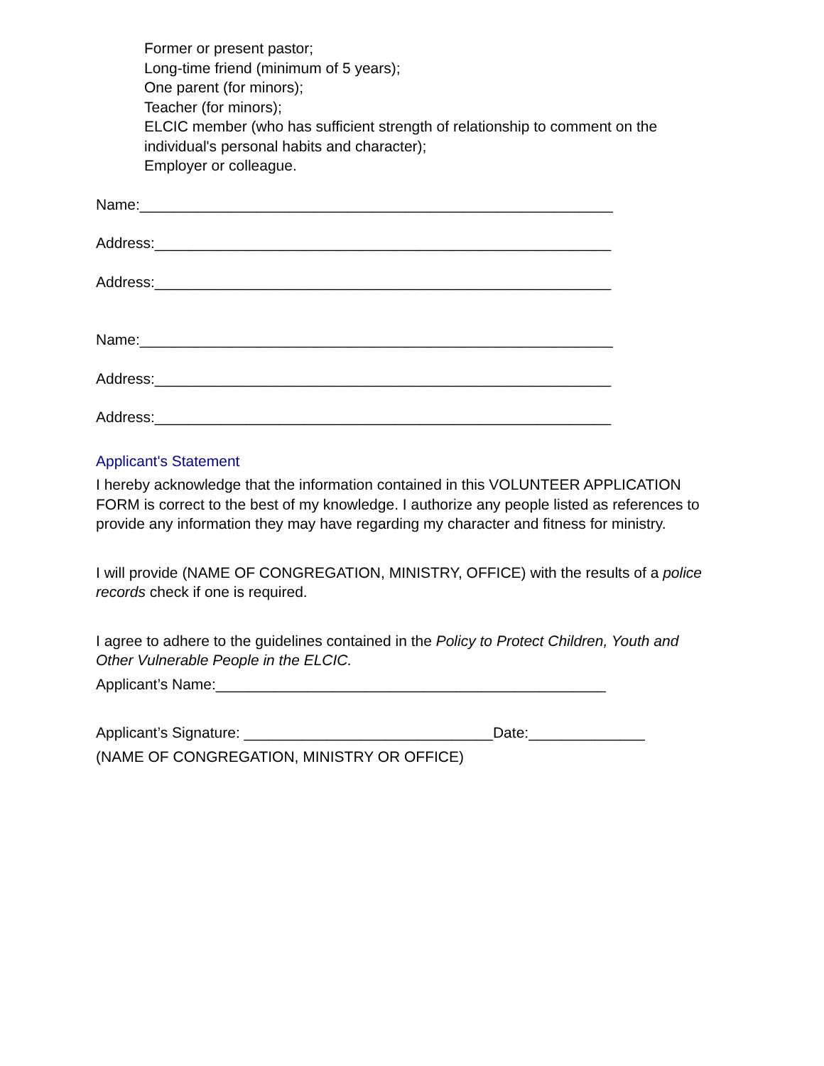Former or present pastor;
Long-time friend (minimum of 5 years);
One parent (for minors);
Teacher (for minors);
ELCIC member (who has sufficient strength of relationship to comment on the individual's personal habits and character);
Employer or colleague.
Name:_________________________________________________________
Address:_______________________________________________________
Address:_______________________________________________________
Name:_________________________________________________________
Address:_______________________________________________________
Address:_______________________________________________________
Applicant's Statement
I hereby acknowledge that the information contained in this VOLUNTEER APPLICATION FORM is correct to the best of my knowledge. I authorize any people listed as references to provide any information they may have regarding my character and fitness for ministry.
I will provide (NAME OF CONGREGATION, MINISTRY, OFFICE) with the results of a police records check if one is required.
I agree to adhere to the guidelines contained in the Policy to Protect Children, Youth and Other Vulnerable People in the ELCIC.
Applicant’s Name:_______________________________________________
Applicant’s Signature: ______________________________Date:______________
(NAME OF CONGREGATION, MINISTRY OR OFFICE)